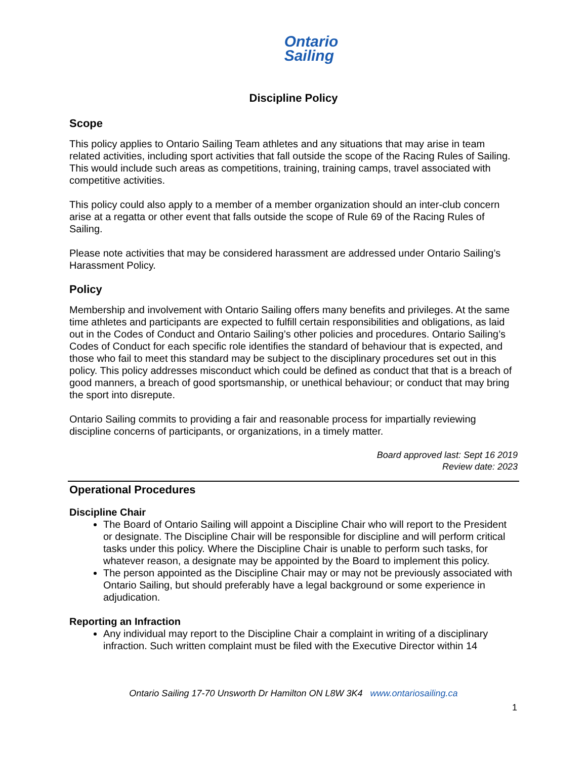Ontario
Sailing
Discipline Policy
Scope
This policy applies to Ontario Sailing Team athletes and any situations that may arise in team related activities, including sport activities that fall outside the scope of the Racing Rules of Sailing. This would include such areas as competitions, training, training camps, travel associated with competitive activities.
This policy could also apply to a member of a member organization should an inter-club concern arise at a regatta or other event that falls outside the scope of Rule 69 of the Racing Rules of Sailing.
Please note activities that may be considered harassment are addressed under Ontario Sailing’s Harassment Policy.
Policy
Membership and involvement with Ontario Sailing offers many benefits and privileges. At the same time athletes and participants are expected to fulfill certain responsibilities and obligations, as laid out in the Codes of Conduct and Ontario Sailing’s other policies and procedures. Ontario Sailing’s Codes of Conduct for each specific role identifies the standard of behaviour that is expected, and those who fail to meet this standard may be subject to the disciplinary procedures set out in this policy. This policy addresses misconduct which could be defined as conduct that that is a breach of good manners, a breach of good sportsmanship, or unethical behaviour; or conduct that may bring the sport into disrepute.
Ontario Sailing commits to providing a fair and reasonable process for impartially reviewing discipline concerns of participants, or organizations, in a timely matter.
Board approved last: Sept 16 2019
Review date: 2023
Operational Procedures
Discipline Chair
The Board of Ontario Sailing will appoint a Discipline Chair who will report to the President or designate. The Discipline Chair will be responsible for discipline and will perform critical tasks under this policy. Where the Discipline Chair is unable to perform such tasks, for whatever reason, a designate may be appointed by the Board to implement this policy.
The person appointed as the Discipline Chair may or may not be previously associated with Ontario Sailing, but should preferably have a legal background or some experience in adjudication.
Reporting an Infraction
Any individual may report to the Discipline Chair a complaint in writing of a disciplinary infraction. Such written complaint must be filed with the Executive Director within 14
Ontario Sailing 17-70 Unsworth Dr Hamilton ON L8W 3K4 www.ontariosailing.ca
1